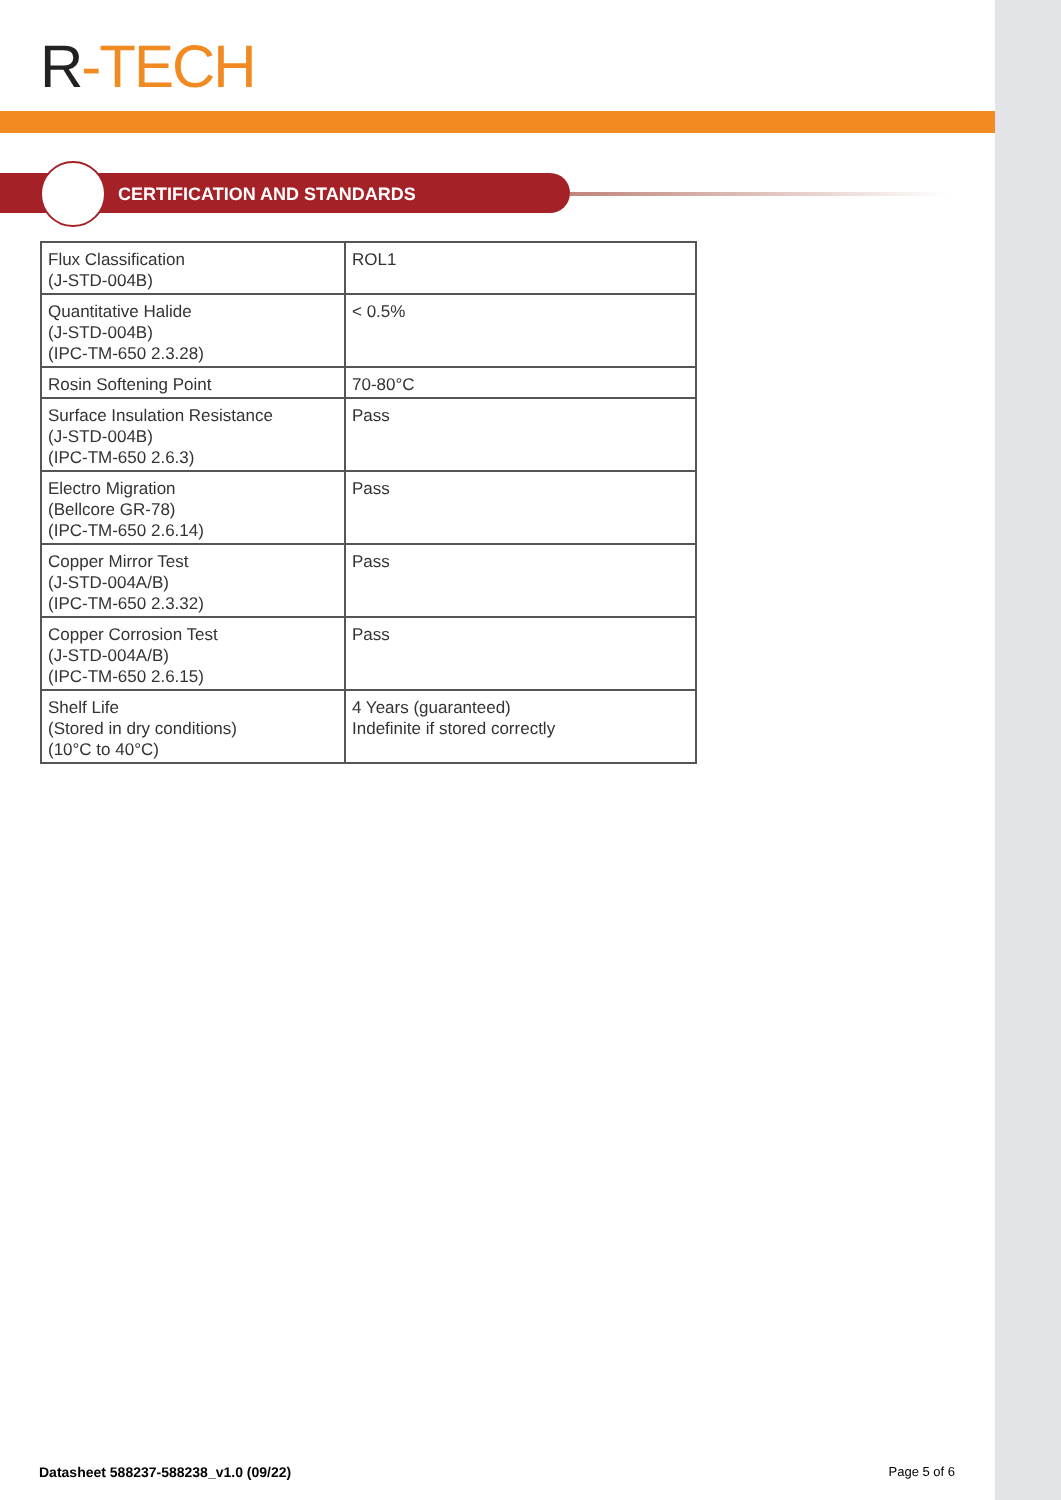R-TECH
CERTIFICATION AND STANDARDS
| Flux Classification (J-STD-004B) | ROL1 |
| Quantitative Halide (J-STD-004B) (IPC-TM-650 2.3.28) | < 0.5% |
| Rosin Softening Point | 70-80°C |
| Surface Insulation Resistance (J-STD-004B) (IPC-TM-650 2.6.3) | Pass |
| Electro Migration (Bellcore GR-78) (IPC-TM-650 2.6.14) | Pass |
| Copper Mirror Test (J-STD-004A/B) (IPC-TM-650 2.3.32) | Pass |
| Copper Corrosion Test (J-STD-004A/B) (IPC-TM-650 2.6.15) | Pass |
| Shelf Life (Stored in dry conditions) (10°C to 40°C) | 4 Years (guaranteed) Indefinite if stored correctly |
Datasheet 588237-588238_v1.0 (09/22) Page 5 of 6